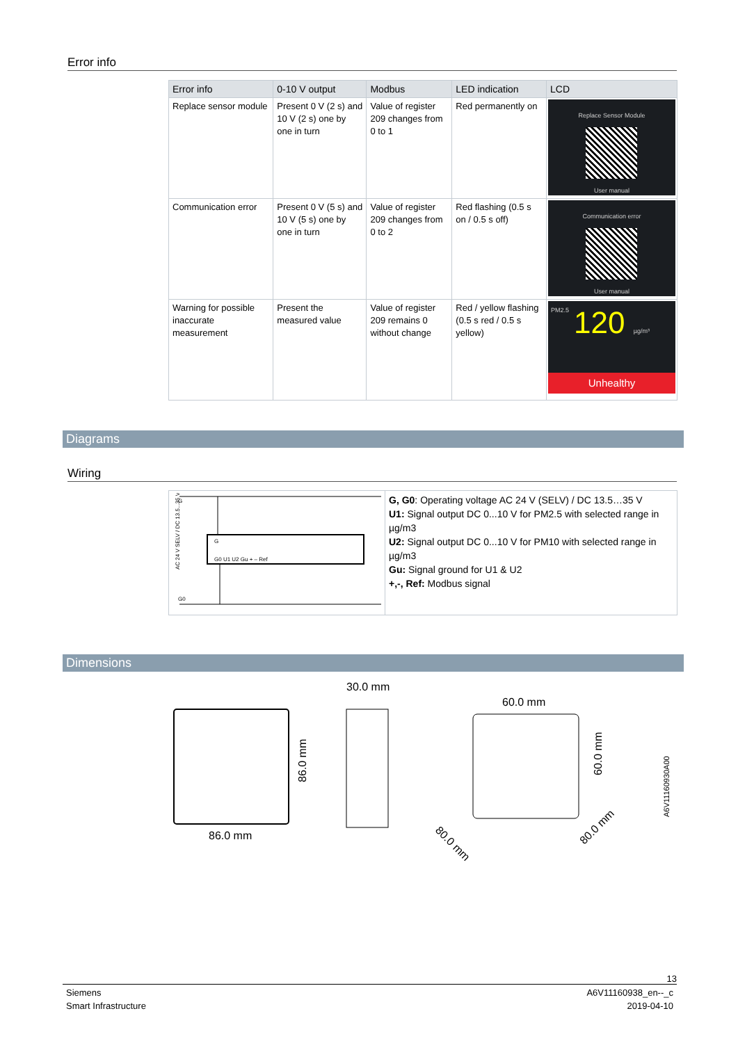Error info
| Error info | 0-10 V output | Modbus | LED indication | LCD |
| --- | --- | --- | --- | --- |
| Replace sensor module | Present 0 V (2 s) and 10 V (2 s) one by one in turn | Value of register 209 changes from 0 to 1 | Red permanently on | Replace Sensor Module User manual |
| Communication error | Present 0 V (5 s) and 10 V (5 s) one by one in turn | Value of register 209 changes from 0 to 2 | Red flashing (0.5 s on / 0.5 s off) | Communication error User manual |
| Warning for possible inaccurate measurement | Present the measured value | Value of register 209 remains 0 without change | Red / yellow flashing (0.5 s red / 0.5 s yellow) | PM2.5 120 µg/m³ Unhealthy |
Diagrams
Wiring
| G G0 G G0 U1 U2 Gu + – Ref AC 24 V SELV / DC 13.5...35 V | G, G0 : Operating voltage AC 24 V (SELV) / DC 13.5…35 V U1: Signal output DC 0...10 V for PM2.5 with selected range in µg/m3 U2: Signal output DC 0...10 V for PM10 with selected range in µg/m3 Gu: Signal ground for U1 & U2 +,-, Ref: Modbus signal |
Dimensions
86.0 mm
86.0 mm
30.0 mm
60.0 mm
60.0 mm
80.0 mm
80.0 mm
A6V11160930A00
13
Siemens
Smart Infrastructure
A6V11160938_en--_c
2019-04-10